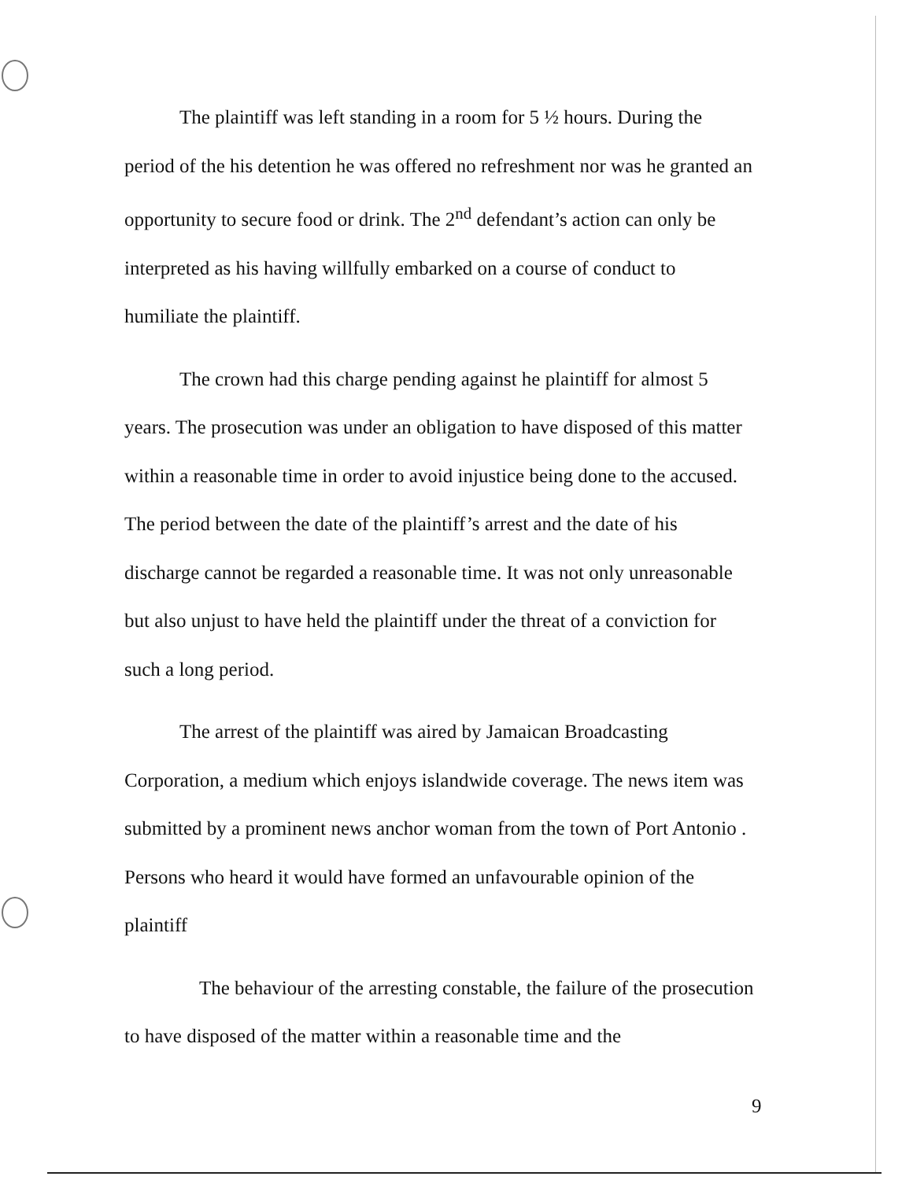The plaintiff was left standing in a room for 5 ½ hours. During the period of the his detention he was offered no refreshment nor was he granted an opportunity to secure food or drink. The 2<sup>nd</sup> defendant’s action can only be interpreted as his having willfully embarked on a course of conduct to humiliate the plaintiff.
The crown had this charge pending against he plaintiff for almost 5 years. The prosecution was under an obligation to have disposed of this matter within a reasonable time in order to avoid injustice being done to the accused. The period between the date of the plaintiff’s arrest and the date of his discharge cannot be regarded a reasonable time. It was not only unreasonable but also unjust to have held the plaintiff under the threat of a conviction for such a long period.
The arrest of the plaintiff was aired by Jamaican Broadcasting Corporation, a medium which enjoys islandwide coverage. The news item was submitted by a prominent news anchor woman from the town of Port Antonio . Persons who heard it would have formed an unfavourable opinion of the plaintiff
The behaviour of the arresting constable, the failure of the prosecution to have disposed of the matter within a reasonable time and the
9